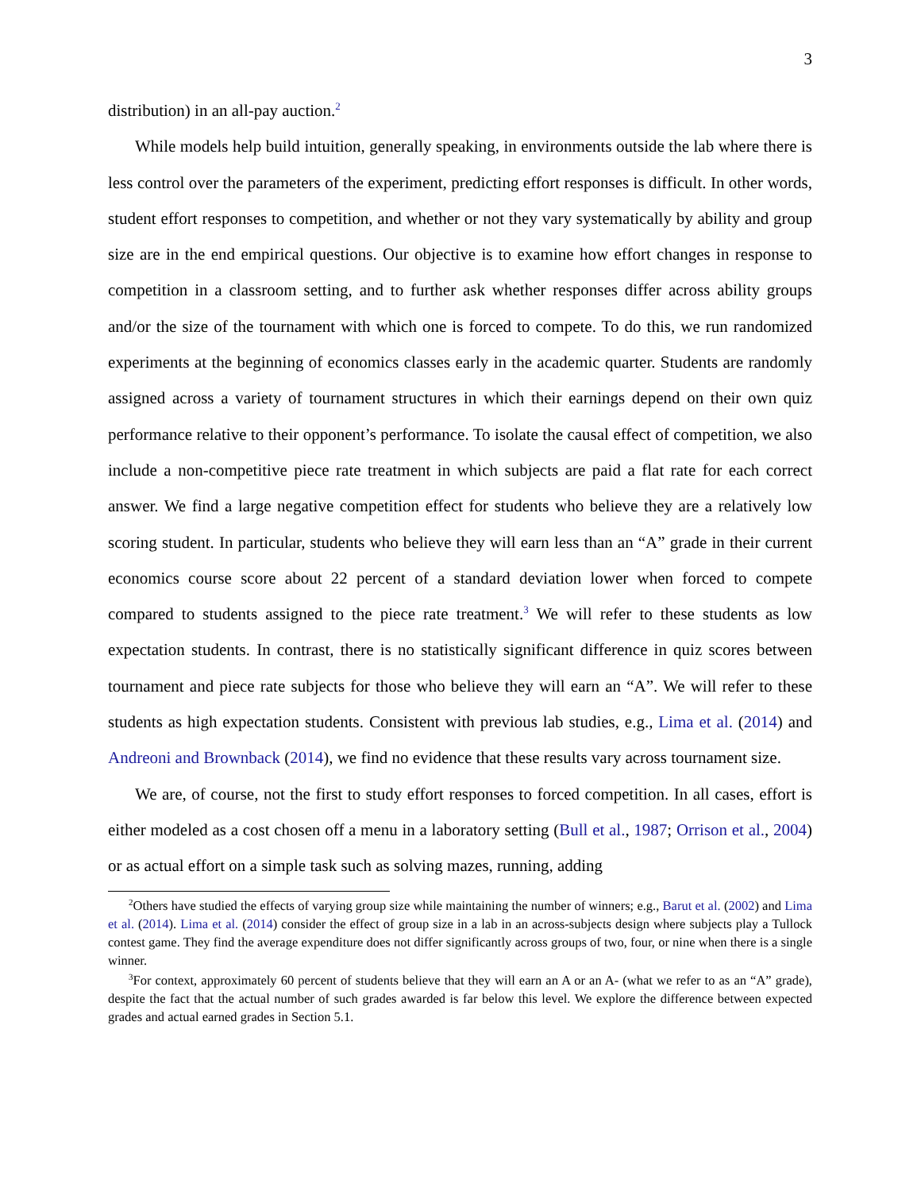3
distribution) in an all-pay auction.<sup>2</sup>
While models help build intuition, generally speaking, in environments outside the lab where there is less control over the parameters of the experiment, predicting effort responses is difficult. In other words, student effort responses to competition, and whether or not they vary systematically by ability and group size are in the end empirical questions. Our objective is to examine how effort changes in response to competition in a classroom setting, and to further ask whether responses differ across ability groups and/or the size of the tournament with which one is forced to compete. To do this, we run randomized experiments at the beginning of economics classes early in the academic quarter. Students are randomly assigned across a variety of tournament structures in which their earnings depend on their own quiz performance relative to their opponent’s performance. To isolate the causal effect of competition, we also include a non-competitive piece rate treatment in which subjects are paid a flat rate for each correct answer. We find a large negative competition effect for students who believe they are a relatively low scoring student. In particular, students who believe they will earn less than an “A” grade in their current economics course score about 22 percent of a standard deviation lower when forced to compete compared to students assigned to the piece rate treatment.<sup>3</sup> We will refer to these students as low expectation students. In contrast, there is no statistically significant difference in quiz scores between tournament and piece rate subjects for those who believe they will earn an “A”. We will refer to these students as high expectation students. Consistent with previous lab studies, e.g., Lima et al. (2014) and Andreoni and Brownback (2014), we find no evidence that these results vary across tournament size.
We are, of course, not the first to study effort responses to forced competition. In all cases, effort is either modeled as a cost chosen off a menu in a laboratory setting (Bull et al., 1987; Orrison et al., 2004) or as actual effort on a simple task such as solving mazes, running, adding
<sup>2</sup> Others have studied the effects of varying group size while maintaining the number of winners; e.g., Barut et al. (2002) and Lima et al. (2014). Lima et al. (2014) consider the effect of group size in a lab in an across-subjects design where subjects play a Tullock contest game. They find the average expenditure does not differ significantly across groups of two, four, or nine when there is a single winner.
<sup>3</sup> For context, approximately 60 percent of students believe that they will earn an A or an A- (what we refer to as an “A” grade), despite the fact that the actual number of such grades awarded is far below this level. We explore the difference between expected grades and actual earned grades in Section 5.1.